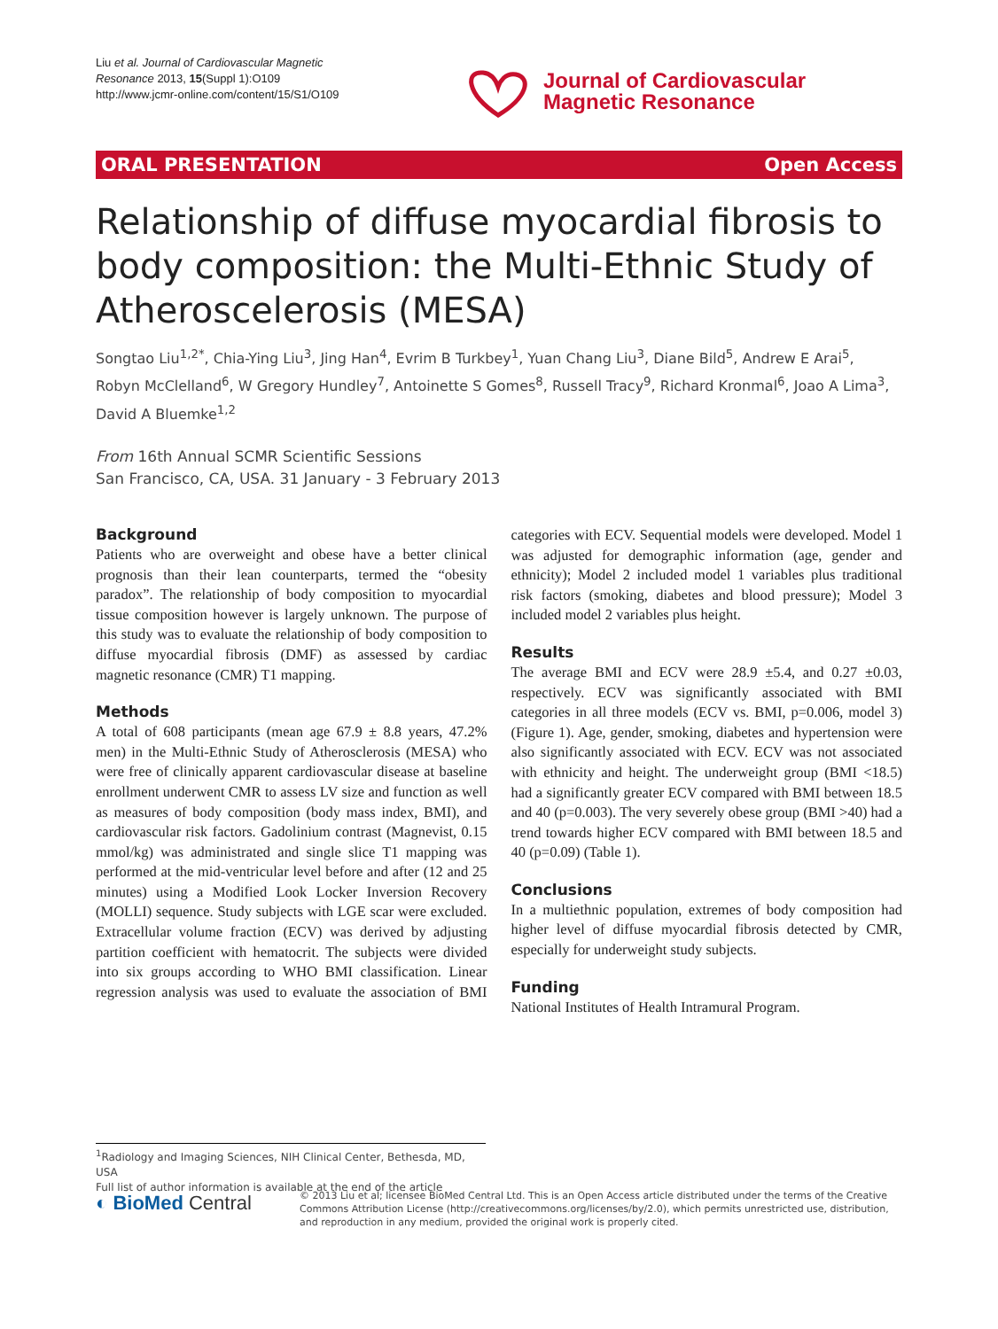Liu et al. Journal of Cardiovascular Magnetic
Resonance 2013, 15(Suppl 1):O109
http://www.jcmr-online.com/content/15/S1/O109
Journal of Cardiovascular
Magnetic Resonance
ORAL PRESENTATION Open Access
Relationship of diffuse myocardial fibrosis to body composition: the Multi-Ethnic Study of Atheroscelerosis (MESA)
Songtao Liu<sup>1,2*</sup>, Chia-Ying Liu<sup>3</sup>, Jing Han<sup>4</sup>, Evrim B Turkbey<sup>1</sup>, Yuan Chang Liu<sup>3</sup>, Diane Bild<sup>5</sup>, Andrew E Arai<sup>5</sup>, Robyn McClelland<sup>6</sup>, W Gregory Hundley<sup>7</sup>, Antoinette S Gomes<sup>8</sup>, Russell Tracy<sup>9</sup>, Richard Kronmal<sup>6</sup>, Joao A Lima<sup>3</sup>, David A Bluemke<sup>1,2</sup>
From 16th Annual SCMR Scientific Sessions
San Francisco, CA, USA. 31 January - 3 February 2013
Background
Patients who are overweight and obese have a better clinical prognosis than their lean counterparts, termed the “obesity paradox”. The relationship of body composition to myocardial tissue composition however is largely unknown. The purpose of this study was to evaluate the relationship of body composition to diffuse myocardial fibrosis (DMF) as assessed by cardiac magnetic resonance (CMR) T1 mapping.
Methods
A total of 608 participants (mean age 67.9 ± 8.8 years, 47.2% men) in the Multi-Ethnic Study of Atherosclerosis (MESA) who were free of clinically apparent cardiovascular disease at baseline enrollment underwent CMR to assess LV size and function as well as measures of body composition (body mass index, BMI), and cardiovascular risk factors. Gadolinium contrast (Magnevist, 0.15 mmol/kg) was administrated and single slice T1 mapping was performed at the mid-ventricular level before and after (12 and 25 minutes) using a Modified Look Locker Inversion Recovery (MOLLI) sequence. Study subjects with LGE scar were excluded. Extracellular volume fraction (ECV) was derived by adjusting partition coefficient with hematocrit. The subjects were divided into six groups according to WHO BMI classification. Linear regression analysis was used to evaluate the association of BMI categories with ECV. Sequential models were developed. Model 1 was adjusted for demographic information (age, gender and ethnicity); Model 2 included model 1 variables plus traditional risk factors (smoking, diabetes and blood pressure); Model 3 included model 2 variables plus height.
Results
The average BMI and ECV were 28.9 ±5.4, and 0.27 ±0.03, respectively. ECV was significantly associated with BMI categories in all three models (ECV vs. BMI, p=0.006, model 3) (Figure 1). Age, gender, smoking, diabetes and hypertension were also significantly associated with ECV. ECV was not associated with ethnicity and height. The underweight group (BMI <18.5) had a significantly greater ECV compared with BMI between 18.5 and 40 (p=0.003). The very severely obese group (BMI >40) had a trend towards higher ECV compared with BMI between 18.5 and 40 (p=0.09) (Table 1).
Conclusions
In a multiethnic population, extremes of body composition had higher level of diffuse myocardial fibrosis detected by CMR, especially for underweight study subjects.
Funding
National Institutes of Health Intramural Program.
<sup>1</sup> Radiology and Imaging Sciences, NIH Clinical Center, Bethesda, MD, USA
Full list of author information is available at the end of the article
◐ BioMed Central
© 2013 Liu et al; licensee BioMed Central Ltd. This is an Open Access article distributed under the terms of the Creative Commons Attribution License (http://creativecommons.org/licenses/by/2.0), which permits unrestricted use, distribution, and reproduction in any medium, provided the original work is properly cited.